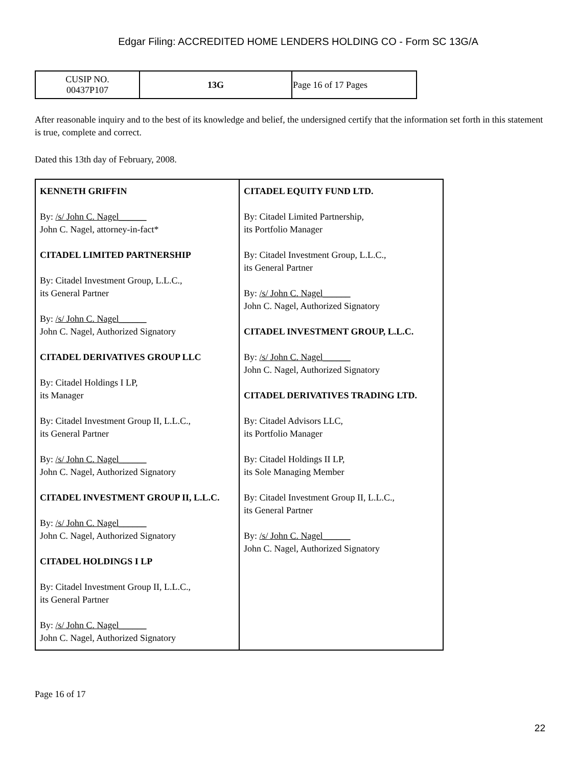Edgar Filing: ACCREDITED HOME LENDERS HOLDING CO - Form SC 13G/A
| CUSIP NO. 00437P107 | 13G | Page 16 of 17 Pages |
After reasonable inquiry and to the best of its knowledge and belief, the undersigned certify that the information set forth in this statement is true, complete and correct.
Dated this 13th day of February, 2008.
| KENNETH GRIFFIN By: /s/ John C. Nagel______ John C. Nagel, attorney-in-fact* CITADEL LIMITED PARTNERSHIP By: Citadel Investment Group, L.L.C., its General Partner By: /s/ John C. Nagel______ John C. Nagel, Authorized Signatory CITADEL DERIVATIVES GROUP LLC By: Citadel Holdings I LP, its Manager By: Citadel Investment Group II, L.L.C., its General Partner By: /s/ John C. Nagel______ John C. Nagel, Authorized Signatory CITADEL INVESTMENT GROUP II, L.L.C. By: /s/ John C. Nagel______ John C. Nagel, Authorized Signatory CITADEL HOLDINGS I LP By: Citadel Investment Group II, L.L.C., its General Partner By: /s/ John C. Nagel______ John C. Nagel, Authorized Signatory | CITADEL EQUITY FUND LTD. By: Citadel Limited Partnership, its Portfolio Manager By: Citadel Investment Group, L.L.C., its General Partner By: /s/ John C. Nagel______ John C. Nagel, Authorized Signatory CITADEL INVESTMENT GROUP, L.L.C. By: /s/ John C. Nagel______ John C. Nagel, Authorized Signatory CITADEL DERIVATIVES TRADING LTD. By: Citadel Advisors LLC, its Portfolio Manager By: Citadel Holdings II LP, its Sole Managing Member By: Citadel Investment Group II, L.L.C., its General Partner By: /s/ John C. Nagel______ John C. Nagel, Authorized Signatory |
Page 16 of 17
22